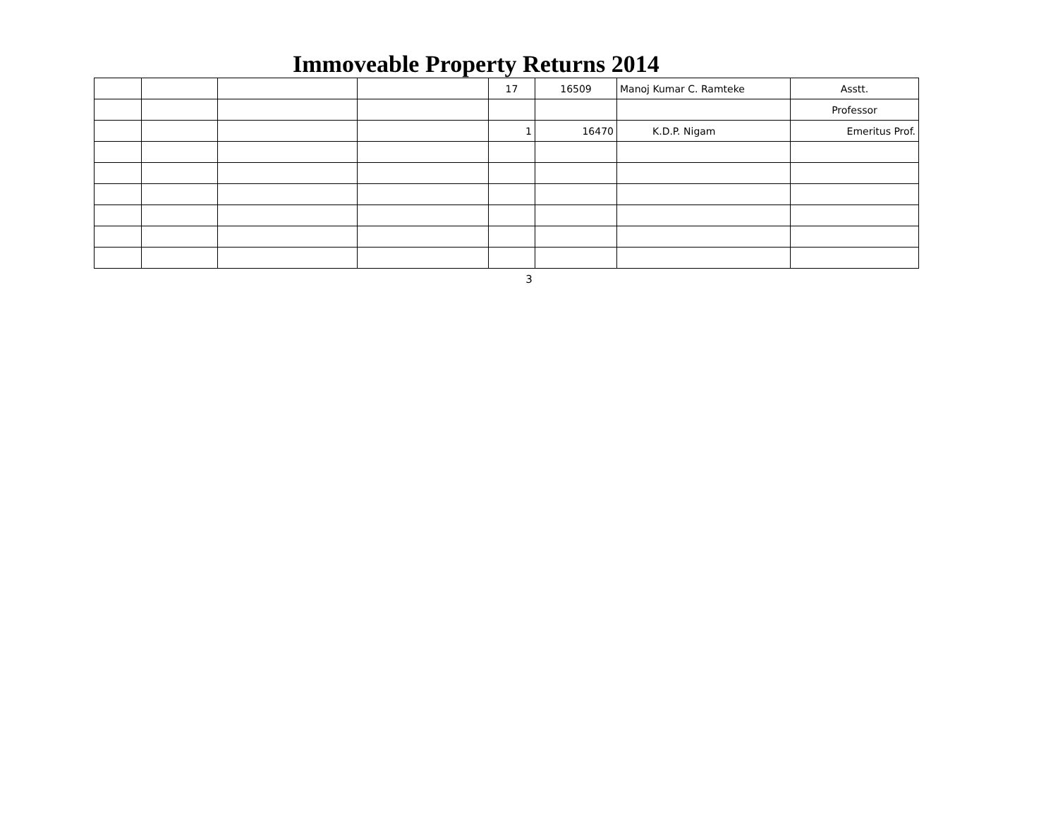Immoveable Property Returns 2014
| | | | | 17 | 16509 | Manoj Kumar C. Ramteke | Asstt. |
| | | | | | | | Professor |
| | | | | 1 | 16470 | K.D.P. Nigam | Emeritus Prof. |
3